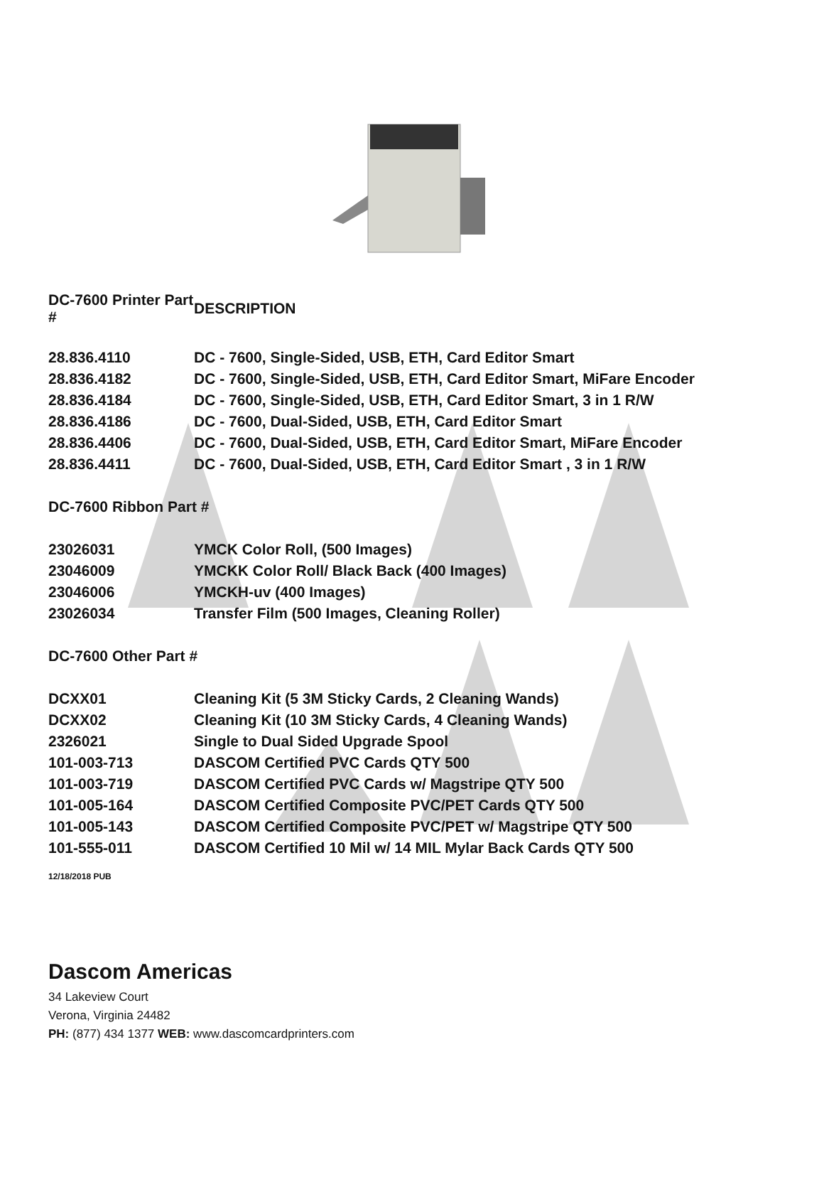| DC-7600 Printer Part # | DESCRIPTION |
| --- | --- |
| 28.836.4110 | DC - 7600, Single-Sided, USB, ETH, Card Editor Smart |
| 28.836.4182 | DC - 7600, Single-Sided, USB, ETH, Card Editor Smart, MiFare Encoder |
| 28.836.4184 | DC - 7600, Single-Sided, USB, ETH, Card Editor Smart, 3 in 1 R/W |
| 28.836.4186 | DC - 7600, Dual-Sided, USB, ETH, Card Editor Smart |
| 28.836.4406 | DC - 7600, Dual-Sided, USB, ETH, Card Editor Smart, MiFare Encoder |
| 28.836.4411 | DC - 7600, Dual-Sided, USB, ETH, Card Editor Smart , 3 in 1 R/W |
| DC-7600 Ribbon Part # | |
| 23026031 | YMCK Color Roll, (500 Images) |
| 23046009 | YMCKK Color Roll/ Black Back (400 Images) |
| 23046006 | YMCKH-uv (400 Images) |
| 23026034 | Transfer Film (500 Images, Cleaning Roller) |
| DC-7600 Other Part # | |
| DCXX01 | Cleaning Kit (5 3M Sticky Cards, 2 Cleaning Wands) |
| DCXX02 | Cleaning Kit (10 3M Sticky Cards, 4 Cleaning Wands) |
| 2326021 | Single to Dual Sided Upgrade Spool |
| 101-003-713 | DASCOM Certified PVC Cards QTY 500 |
| 101-003-719 | DASCOM Certified PVC Cards w/ Magstripe QTY 500 |
| 101-005-164 | DASCOM Certified Composite PVC/PET Cards QTY 500 |
| 101-005-143 | DASCOM Certified Composite PVC/PET w/ Magstripe QTY 500 |
| 101-555-011 | DASCOM Certified 10 Mil w/ 14 MIL Mylar Back Cards QTY 500 |
12/18/2018 PUB
Dascom Americas
34 Lakeview Court
Verona, Virginia 24482
PH: (877) 434 1377 WEB: www.dascomcardprinters.com